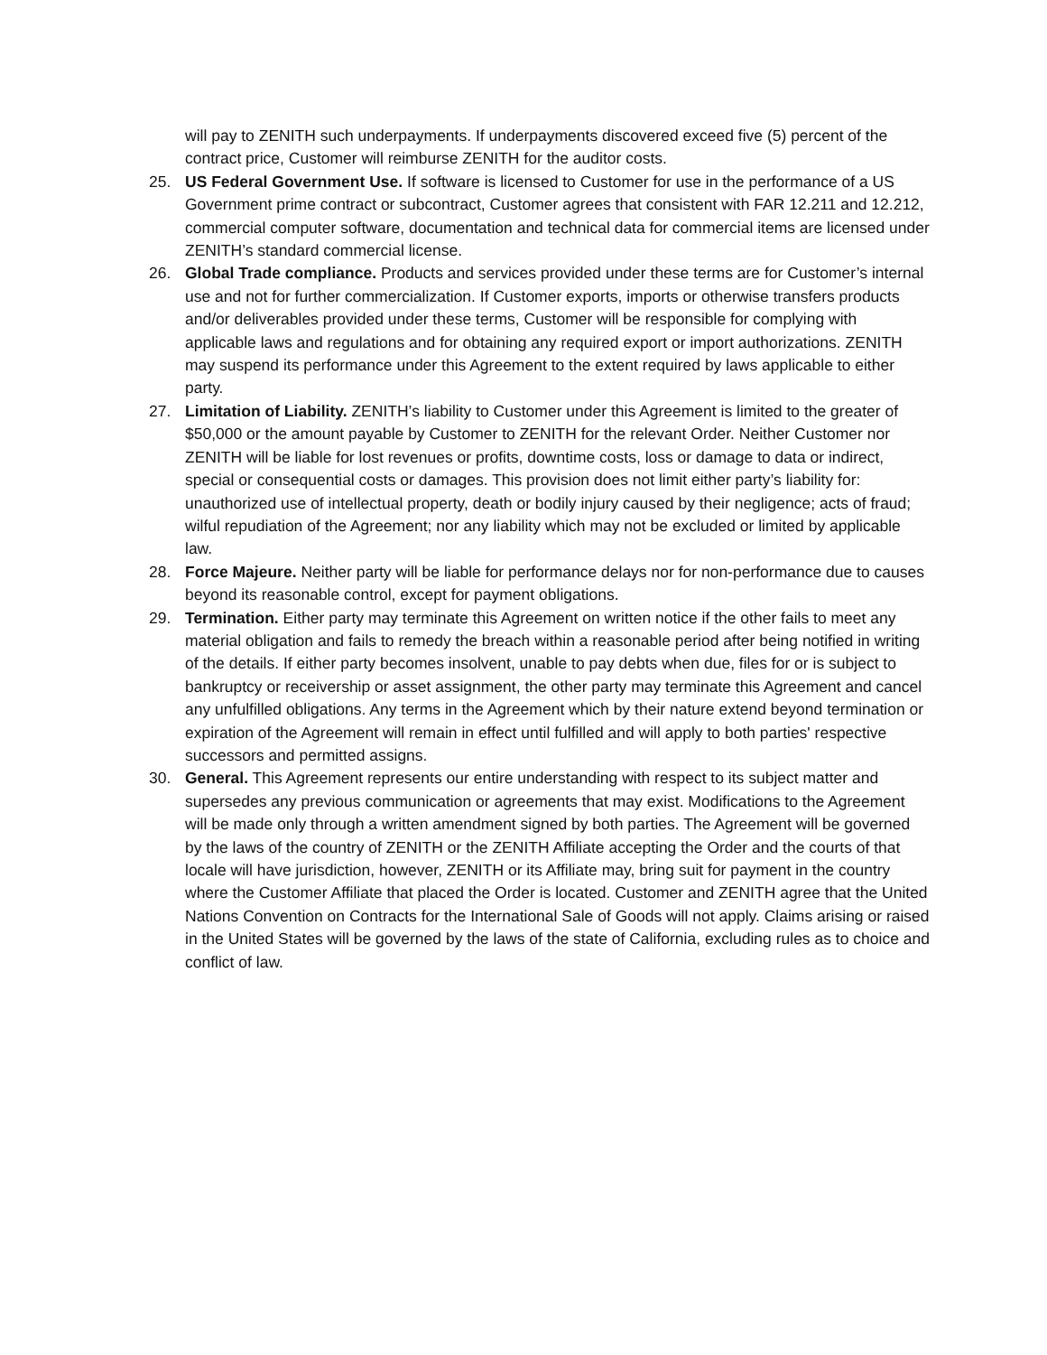will pay to ZENITH such underpayments. If underpayments discovered exceed five (5) percent of the contract price, Customer will reimburse ZENITH for the auditor costs.
25. US Federal Government Use. If software is licensed to Customer for use in the performance of a US Government prime contract or subcontract, Customer agrees that consistent with FAR 12.211 and 12.212, commercial computer software, documentation and technical data for commercial items are licensed under ZENITH’s standard commercial license.
26. Global Trade compliance. Products and services provided under these terms are for Customer’s internal use and not for further commercialization. If Customer exports, imports or otherwise transfers products and/or deliverables provided under these terms, Customer will be responsible for complying with applicable laws and regulations and for obtaining any required export or import authorizations. ZENITH may suspend its performance under this Agreement to the extent required by laws applicable to either party.
27. Limitation of Liability. ZENITH’s liability to Customer under this Agreement is limited to the greater of $50,000 or the amount payable by Customer to ZENITH for the relevant Order. Neither Customer nor ZENITH will be liable for lost revenues or profits, downtime costs, loss or damage to data or indirect, special or consequential costs or damages. This provision does not limit either party’s liability for: unauthorized use of intellectual property, death or bodily injury caused by their negligence; acts of fraud; wilful repudiation of the Agreement; nor any liability which may not be excluded or limited by applicable law.
28. Force Majeure. Neither party will be liable for performance delays nor for non-performance due to causes beyond its reasonable control, except for payment obligations.
29. Termination. Either party may terminate this Agreement on written notice if the other fails to meet any material obligation and fails to remedy the breach within a reasonable period after being notified in writing of the details. If either party becomes insolvent, unable to pay debts when due, files for or is subject to bankruptcy or receivership or asset assignment, the other party may terminate this Agreement and cancel any unfulfilled obligations. Any terms in the Agreement which by their nature extend beyond termination or expiration of the Agreement will remain in effect until fulfilled and will apply to both parties' respective successors and permitted assigns.
30. General. This Agreement represents our entire understanding with respect to its subject matter and supersedes any previous communication or agreements that may exist. Modifications to the Agreement will be made only through a written amendment signed by both parties. The Agreement will be governed by the laws of the country of ZENITH or the ZENITH Affiliate accepting the Order and the courts of that locale will have jurisdiction, however, ZENITH or its Affiliate may, bring suit for payment in the country where the Customer Affiliate that placed the Order is located. Customer and ZENITH agree that the United Nations Convention on Contracts for the International Sale of Goods will not apply. Claims arising or raised in the United States will be governed by the laws of the state of California, excluding rules as to choice and conflict of law.